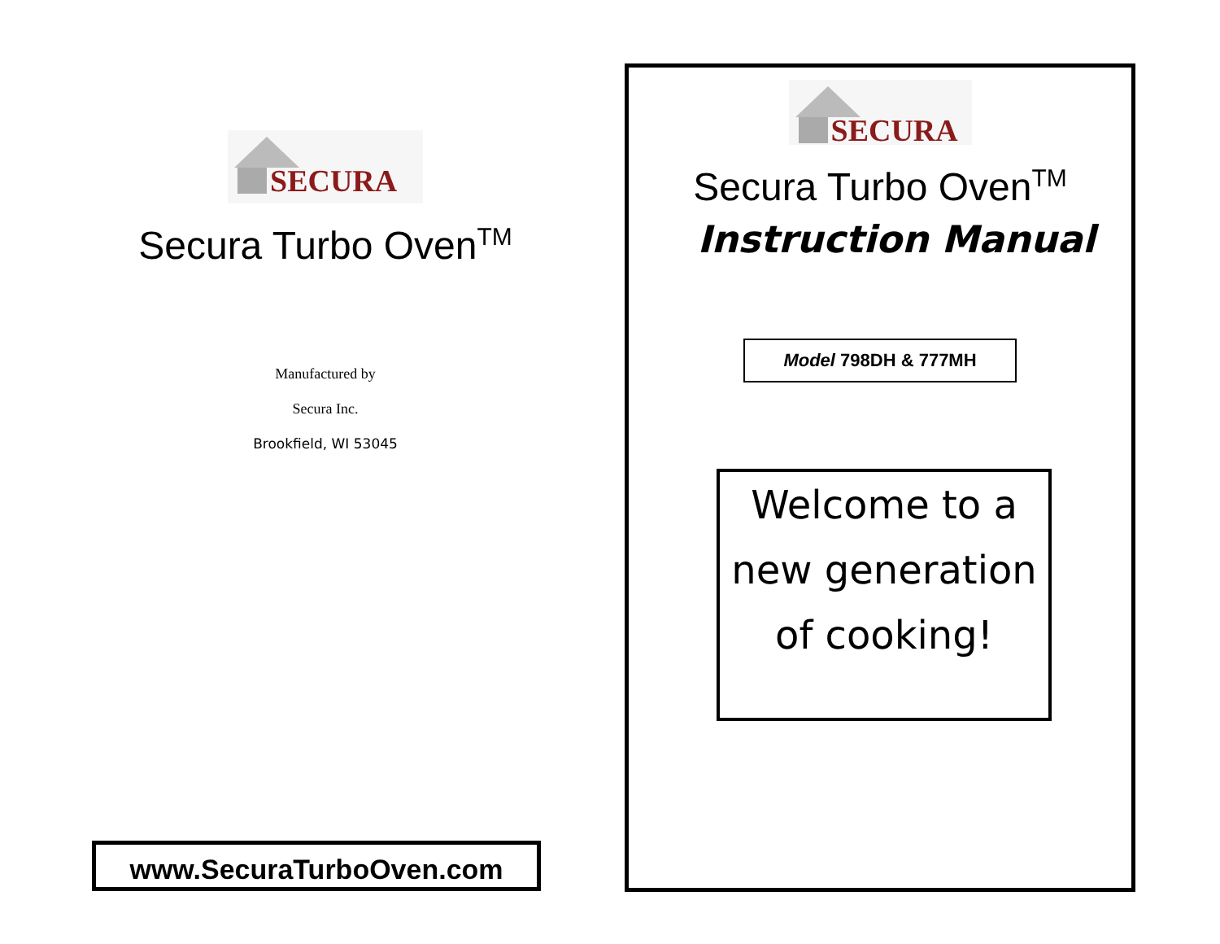SECURA
Secura Turbo Oven<sup>TM</sup>
Manufactured by
Secura Inc.
Brookfield, WI 53045
www.SecuraTurboOven.com
SECURA
Secura Turbo Oven<sup>TM</sup>
Instruction Manual
Model 798DH & 777MH
Welcome to a
new generation
of cooking!